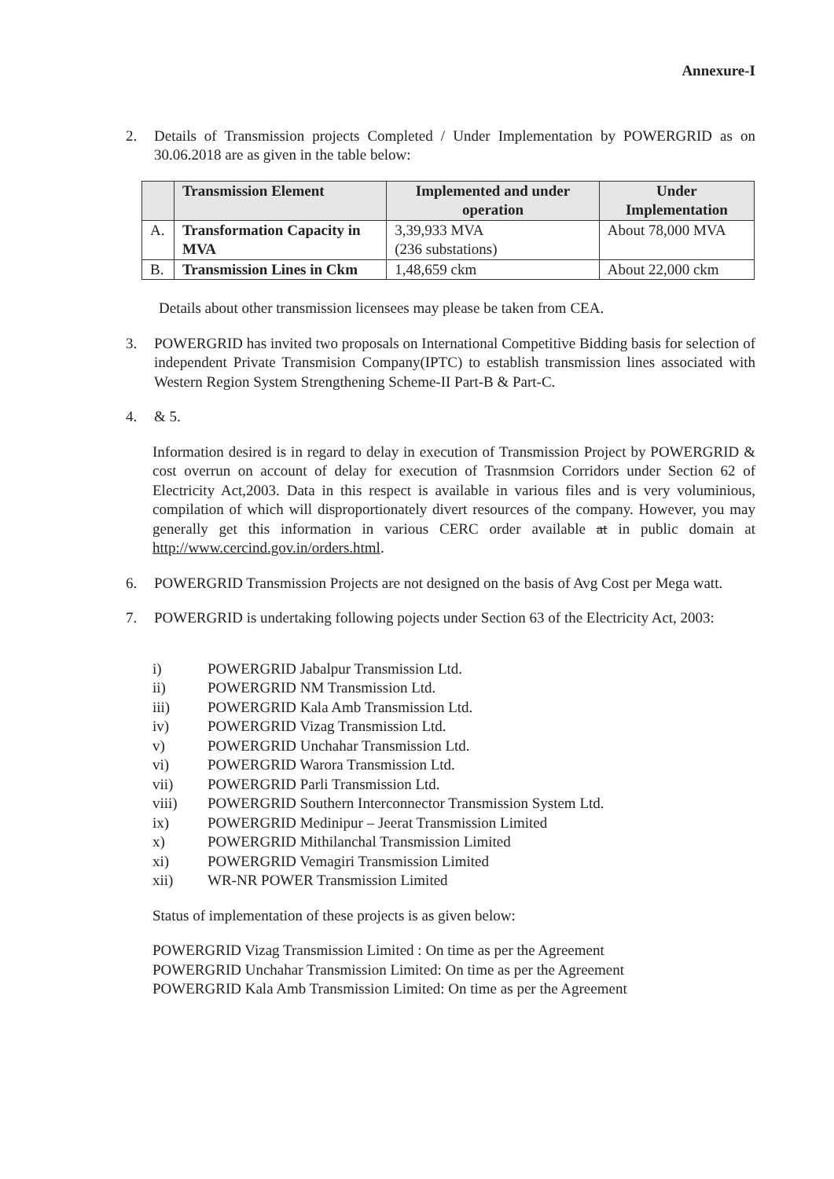Annexure-I
2. Details of Transmission projects Completed / Under Implementation by POWERGRID as on 30.06.2018 are as given in the table below:
| | Transmission Element | Implemented and under operation | Under Implementation |
| --- | --- | --- | --- |
| A. | Transformation Capacity in MVA | 3,39,933 MVA (236 substations) | About 78,000 MVA |
| B. | Transmission Lines in Ckm | 1,48,659 ckm | About 22,000 ckm |
Details about other transmission licensees may please be taken from CEA.
3. POWERGRID has invited two proposals on International Competitive Bidding basis for selection of independent Private Transmision Company(IPTC) to establish transmission lines associated with Western Region System Strengthening Scheme-II Part-B & Part-C.
4. & 5.
Information desired is in regard to delay in execution of Transmission Project by POWERGRID & cost overrun on account of delay for execution of Trasnmsion Corridors under Section 62 of Electricity Act,2003. Data in this respect is available in various files and is very voluminious, compilation of which will disproportionately divert resources of the company. However, you may generally get this information in various CERC order available at in public domain at http://www.cercind.gov.in/orders.html.
6. POWERGRID Transmission Projects are not designed on the basis of Avg Cost per Mega watt.
7. POWERGRID is undertaking following pojects under Section 63 of the Electricity Act, 2003:
i) POWERGRID Jabalpur Transmission Ltd.
ii) POWERGRID NM Transmission Ltd.
iii) POWERGRID Kala Amb Transmission Ltd.
iv) POWERGRID Vizag Transmission Ltd.
v) POWERGRID Unchahar Transmission Ltd.
vi) POWERGRID Warora Transmission Ltd.
vii) POWERGRID Parli Transmission Ltd.
viii) POWERGRID Southern Interconnector Transmission System Ltd.
ix) POWERGRID Medinipur – Jeerat Transmission Limited
x) POWERGRID Mithilanchal Transmission Limited
xi) POWERGRID Vemagiri Transmission Limited
xii) WR-NR POWER Transmission Limited
Status of implementation of these projects is as given below:
POWERGRID Vizag Transmission Limited : On time as per the Agreement
POWERGRID Unchahar Transmission Limited: On time as per the Agreement
POWERGRID Kala Amb Transmission Limited: On time as per the Agreement